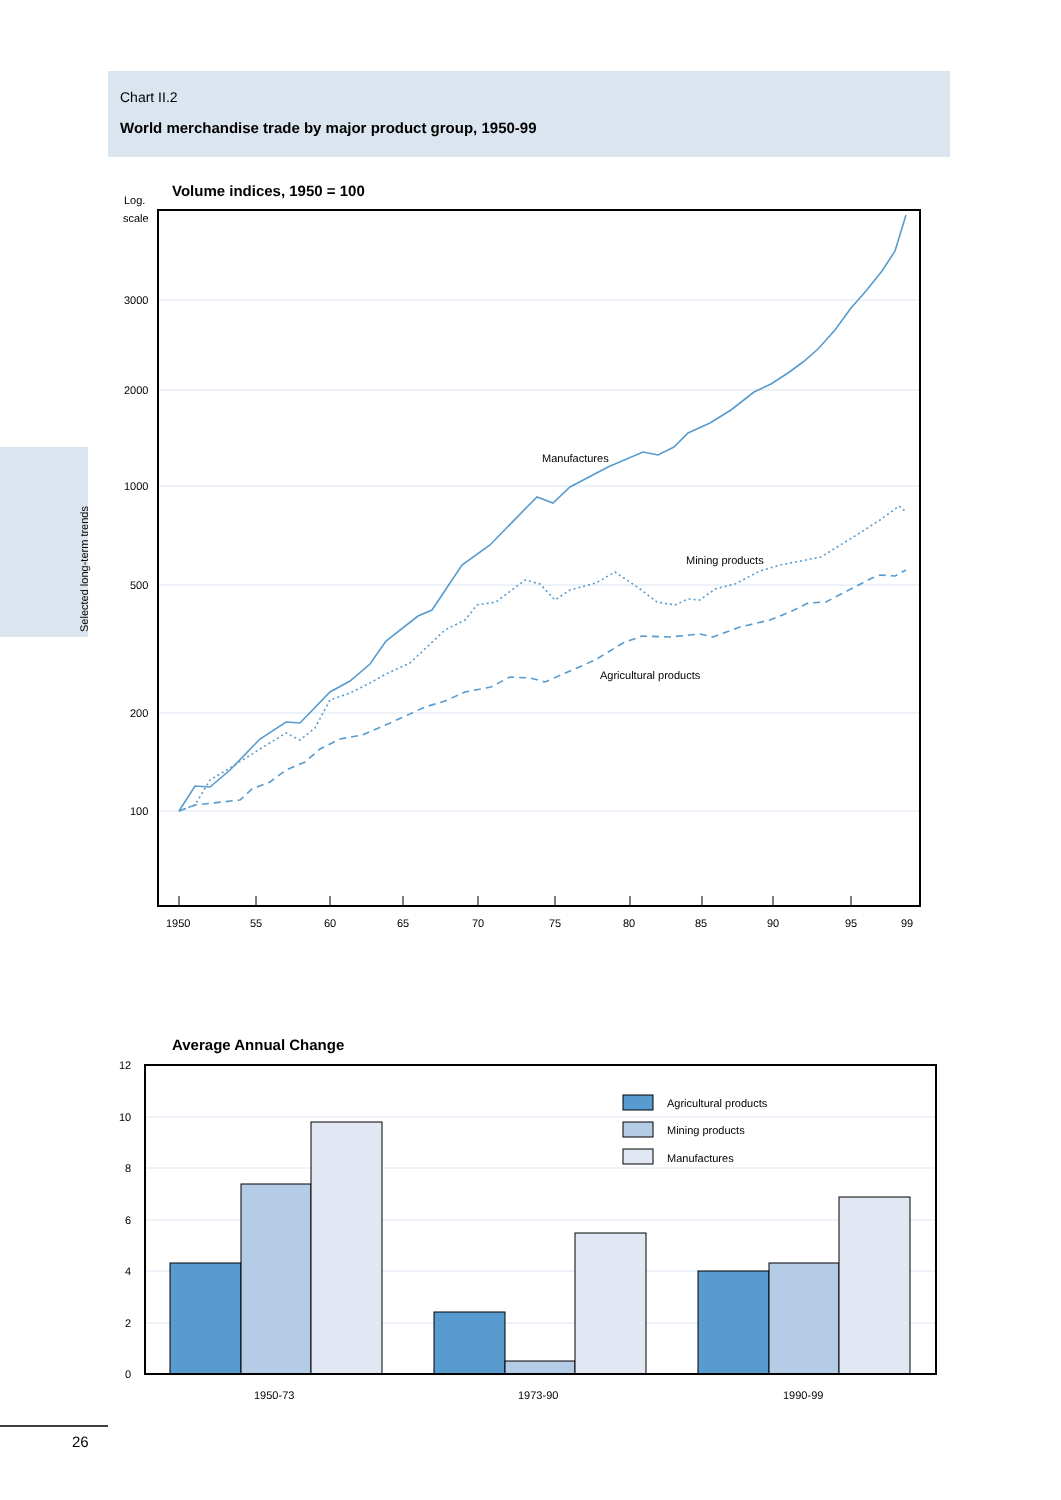Chart II.2
World merchandise trade by major product group, 1950-99
Selected long-term trends
Volume indices, 1950 = 100
Log.
scale
3000
2000
1000
500
200
100
Manufactures
Mining products
Agricultural products
1950
55
60
65
70
75
80
85
90
95
99
Average Annual Change
12
10
8
6
4
2
0
Agricultural products
Mining products
Manufactures
1950-73
1973-90
1990-99
26